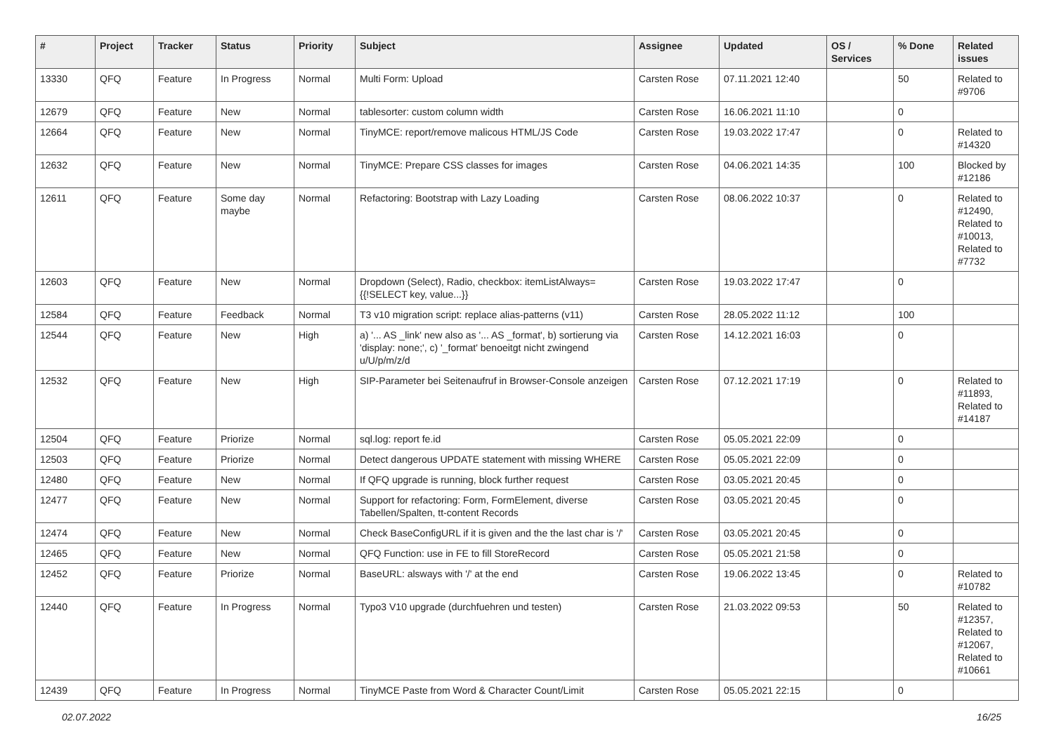| # | Project | Tracker | Status | Priority | Subject | Assignee | Updated | OS / Services | % Done | Related issues |
| --- | --- | --- | --- | --- | --- | --- | --- | --- | --- | --- |
| 13330 | QFQ | Feature | In Progress | Normal | Multi Form: Upload | Carsten Rose | 07.11.2021 12:40 | | 50 | Related to #9706 |
| 12679 | QFQ | Feature | New | Normal | tablesorter: custom column width | Carsten Rose | 16.06.2021 11:10 | | 0 | |
| 12664 | QFQ | Feature | New | Normal | TinyMCE: report/remove malicous HTML/JS Code | Carsten Rose | 19.03.2022 17:47 | | 0 | Related to #14320 |
| 12632 | QFQ | Feature | New | Normal | TinyMCE: Prepare CSS classes for images | Carsten Rose | 04.06.2021 14:35 | | 100 | Blocked by #12186 |
| 12611 | QFQ | Feature | Some day maybe | Normal | Refactoring: Bootstrap with Lazy Loading | Carsten Rose | 08.06.2022 10:37 | | 0 | Related to #12490, Related to #10013, Related to #7732 |
| 12603 | QFQ | Feature | New | Normal | Dropdown (Select), Radio, checkbox: itemListAlways={{!SELECT key, value...}} | Carsten Rose | 19.03.2022 17:47 | | 0 | |
| 12584 | QFQ | Feature | Feedback | Normal | T3 v10 migration script: replace alias-patterns (v11) | Carsten Rose | 28.05.2022 11:12 | | 100 | |
| 12544 | QFQ | Feature | New | High | a) '... AS _link' new also as '... AS _format', b) sortierung via 'display: none;', c) '_format' benoeitgt nicht zwingend u/U/p/m/z/d | Carsten Rose | 14.12.2021 16:03 | | 0 | |
| 12532 | QFQ | Feature | New | High | SIP-Parameter bei Seitenaufruf in Browser-Console anzeigen | Carsten Rose | 07.12.2021 17:19 | | 0 | Related to #11893, Related to #14187 |
| 12504 | QFQ | Feature | Priorize | Normal | sql.log: report fe.id | Carsten Rose | 05.05.2021 22:09 | | 0 | |
| 12503 | QFQ | Feature | Priorize | Normal | Detect dangerous UPDATE statement with missing WHERE | Carsten Rose | 05.05.2021 22:09 | | 0 | |
| 12480 | QFQ | Feature | New | Normal | If QFQ upgrade is running, block further request | Carsten Rose | 03.05.2021 20:45 | | 0 | |
| 12477 | QFQ | Feature | New | Normal | Support for refactoring: Form, FormElement, diverse Tabellen/Spalten, tt-content Records | Carsten Rose | 03.05.2021 20:45 | | 0 | |
| 12474 | QFQ | Feature | New | Normal | Check BaseConfigURL if it is given and the the last char is '/' | Carsten Rose | 03.05.2021 20:45 | | 0 | |
| 12465 | QFQ | Feature | New | Normal | QFQ Function: use in FE to fill StoreRecord | Carsten Rose | 05.05.2021 21:58 | | 0 | |
| 12452 | QFQ | Feature | Priorize | Normal | BaseURL: alsways with '/' at the end | Carsten Rose | 19.06.2022 13:45 | | 0 | Related to #10782 |
| 12440 | QFQ | Feature | In Progress | Normal | Typo3 V10 upgrade (durchfuehren und testen) | Carsten Rose | 21.03.2022 09:53 | | 50 | Related to #12357, Related to #12067, Related to #10661 |
| 12439 | QFQ | Feature | In Progress | Normal | TinyMCE Paste from Word & Character Count/Limit | Carsten Rose | 05.05.2021 22:15 | | 0 | |
02.07.2022 16/25